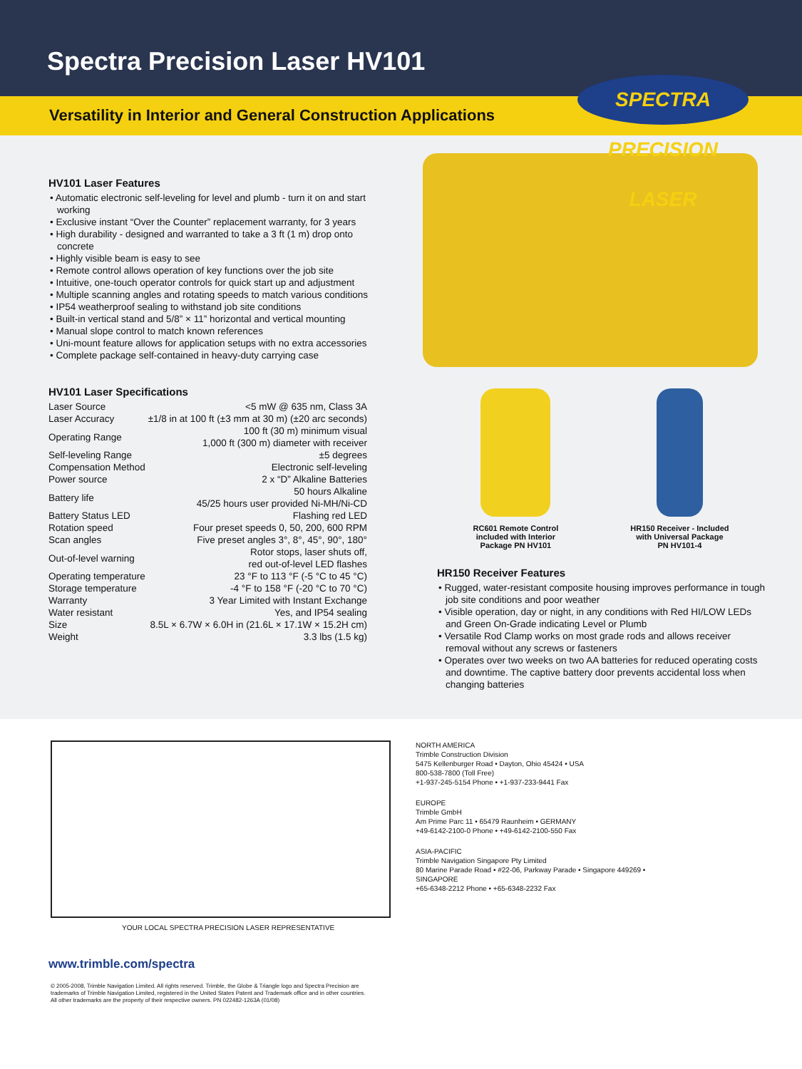Spectra Precision Laser HV101
Versatility in Interior and General Construction Applications
SPECTRA PRECISION LASER
HV101 Laser Features
• Automatic electronic self-leveling for level and plumb - turn it on and start working
• Exclusive instant “Over the Counter” replacement warranty, for 3 years
• High durability - designed and warranted to take a 3 ft (1 m) drop onto concrete
• Highly visible beam is easy to see
• Remote control allows operation of key functions over the job site
• Intuitive, one-touch operator controls for quick start up and adjustment
• Multiple scanning angles and rotating speeds to match various conditions
• IP54 weatherproof sealing to withstand job site conditions
• Built-in vertical stand and 5/8” × 11” horizontal and vertical mounting
• Manual slope control to match known references
• Uni-mount feature allows for application setups with no extra accessories
• Complete package self-contained in heavy-duty carrying case
HV101 Laser Specifications
| Laser Source | <5 mW @ 635 nm, Class 3A |
| Laser Accuracy | ±1/8 in at 100 ft (±3 mm at 30 m) (±20 arc seconds) |
| Operating Range | 100 ft (30 m) minimum visual 1,000 ft (300 m) diameter with receiver |
| Self-leveling Range | ±5 degrees |
| Compensation Method | Electronic self-leveling |
| Power source | 2 x “D” Alkaline Batteries |
| Battery life | 50 hours Alkaline 45/25 hours user provided Ni-MH/Ni-CD |
| Battery Status LED | Flashing red LED |
| Rotation speed | Four preset speeds 0, 50, 200, 600 RPM |
| Scan angles | Five preset angles 3°, 8°, 45°, 90°, 180° |
| Out-of-level warning | Rotor stops, laser shuts off, red out-of-level LED flashes |
| Operating temperature | 23 °F to 113 °F (-5 °C to 45 °C) |
| Storage temperature | -4 °F to 158 °F (-20 °C to 70 °C) |
| Warranty | 3 Year Limited with Instant Exchange |
| Water resistant | Yes, and IP54 sealing |
| Size | 8.5L × 6.7W × 6.0H in (21.6L × 17.1W × 15.2H cm) |
| Weight | 3.3 lbs (1.5 kg) |
RC601 Remote Control
included with Interior
Package PN HV101
HR150 Receiver - Included
with Universal Package
PN HV101-4
HR150 Receiver Features
• Rugged, water-resistant composite housing improves performance in tough job site conditions and poor weather
• Visible operation, day or night, in any conditions with Red HI/LOW LEDs and Green On-Grade indicating Level or Plumb
• Versatile Rod Clamp works on most grade rods and allows receiver removal without any screws or fasteners
• Operates over two weeks on two AA batteries for reduced operating costs and downtime. The captive battery door prevents accidental loss when changing batteries
YOUR LOCAL SPECTRA PRECISION LASER REPRESENTATIVE
NORTH AMERICA
Trimble Construction Division
5475 Kellenburger Road • Dayton, Ohio 45424 • USA
800-538-7800 (Toll Free)
+1-937-245-5154 Phone • +1-937-233-9441 Fax
EUROPE
Trimble GmbH
Am Prime Parc 11 • 65479 Raunheim • GERMANY
+49-6142-2100-0 Phone • +49-6142-2100-550 Fax
ASIA-PACIFIC
Trimble Navigation Singapore Pty Limited
80 Marine Parade Road • #22-06, Parkway Parade • Singapore 449269 •
SINGAPORE
+65-6348-2212 Phone • +65-6348-2232 Fax
www.trimble.com/spectra
© 2005-2008, Trimble Navigation Limited. All rights reserved. Trimble, the Globe & Triangle logo and Spectra Precision are
trademarks of Trimble Navigation Limited, registered in the United States Patent and Trademark office and in other countries.
All other trademarks are the property of their respective owners. PN 022482-1263A (01/08)